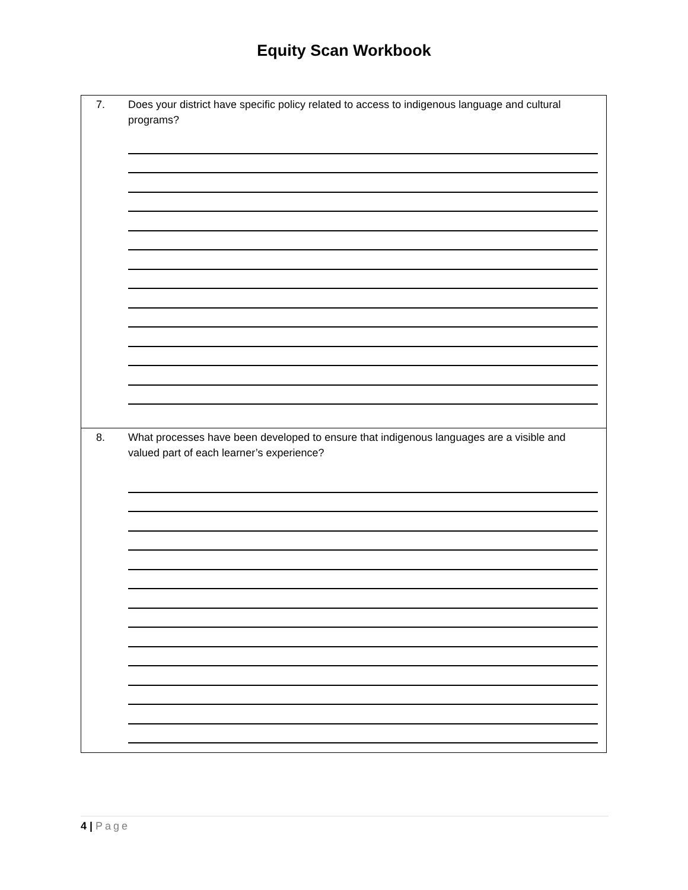Equity Scan Workbook
7. Does your district have specific policy related to access to indigenous language and cultural programs?
8. What processes have been developed to ensure that indigenous languages are a visible and valued part of each learner’s experience?
4 | Page